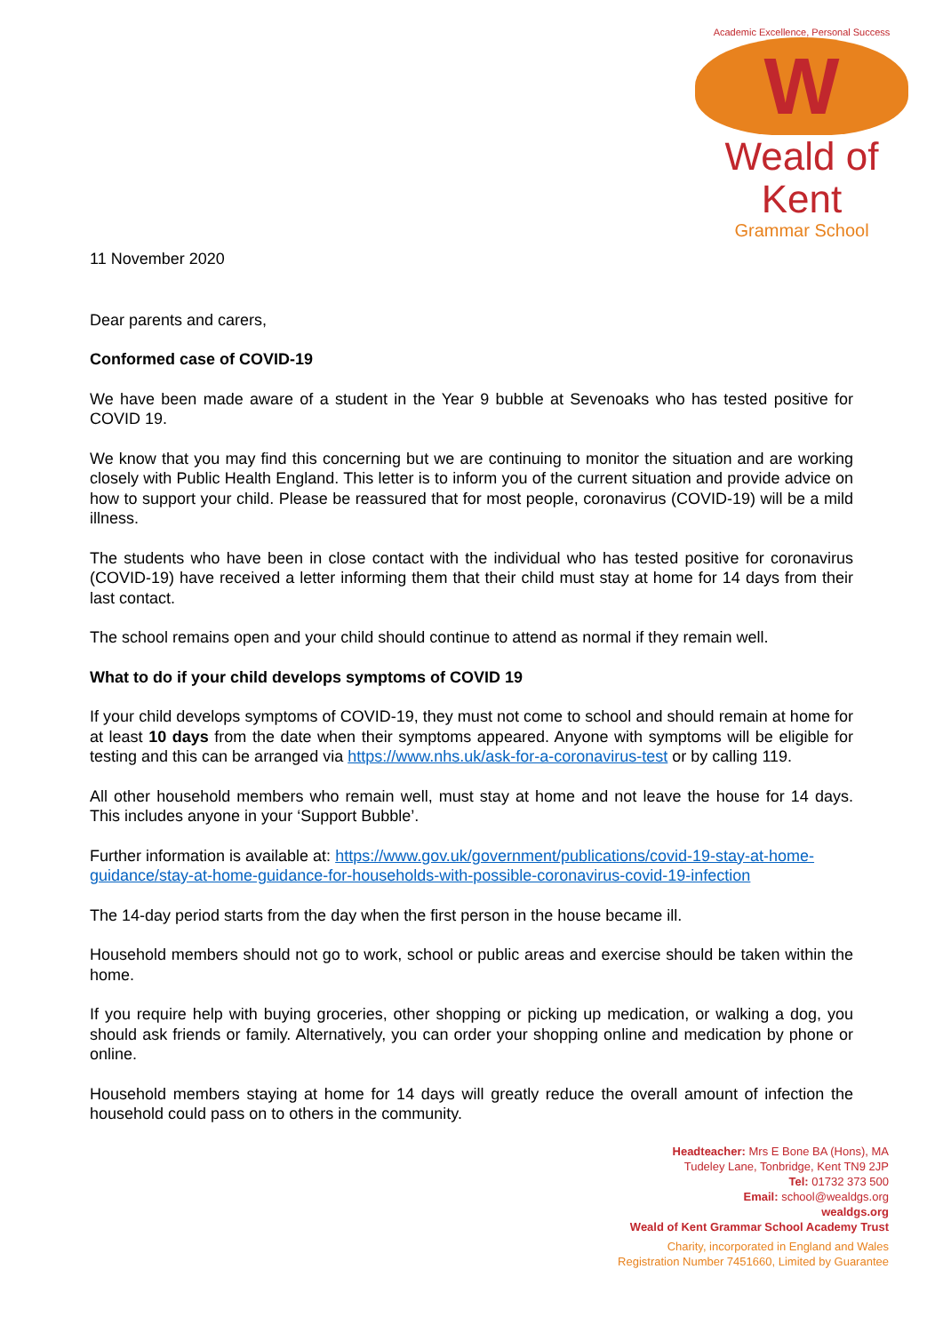Academic Excellence, Personal Success
W
Weald of Kent
Grammar School
11 November 2020
Dear parents and carers,
Conformed case of COVID-19
We have been made aware of a student in the Year 9 bubble at Sevenoaks who has tested positive for COVID 19.
We know that you may find this concerning but we are continuing to monitor the situation and are working closely with Public Health England. This letter is to inform you of the current situation and provide advice on how to support your child. Please be reassured that for most people, coronavirus (COVID-19) will be a mild illness.
The students who have been in close contact with the individual who has tested positive for coronavirus (COVID-19) have received a letter informing them that their child must stay at home for 14 days from their last contact.
The school remains open and your child should continue to attend as normal if they remain well.
What to do if your child develops symptoms of COVID 19
If your child develops symptoms of COVID-19, they must not come to school and should remain at home for at least 10 days from the date when their symptoms appeared. Anyone with symptoms will be eligible for testing and this can be arranged via https://www.nhs.uk/ask-for-a-coronavirus-test or by calling 119.
All other household members who remain well, must stay at home and not leave the house for 14 days. This includes anyone in your ‘Support Bubble’.
Further information is available at: https://www.gov.uk/government/publications/covid-19-stay-at-home-guidance/stay-at-home-guidance-for-households-with-possible-coronavirus-covid-19-infection
The 14-day period starts from the day when the first person in the house became ill.
Household members should not go to work, school or public areas and exercise should be taken within the home.
If you require help with buying groceries, other shopping or picking up medication, or walking a dog, you should ask friends or family. Alternatively, you can order your shopping online and medication by phone or online.
Household members staying at home for 14 days will greatly reduce the overall amount of infection the household could pass on to others in the community.
Headteacher: Mrs E Bone BA (Hons), MA
Tudeley Lane, Tonbridge, Kent TN9 2JP
Tel: 01732 373 500
Email: school@wealdgs.org
wealdgs.org
Weald of Kent Grammar School Academy Trust
Charity, incorporated in England and Wales
Registration Number 7451660, Limited by Guarantee